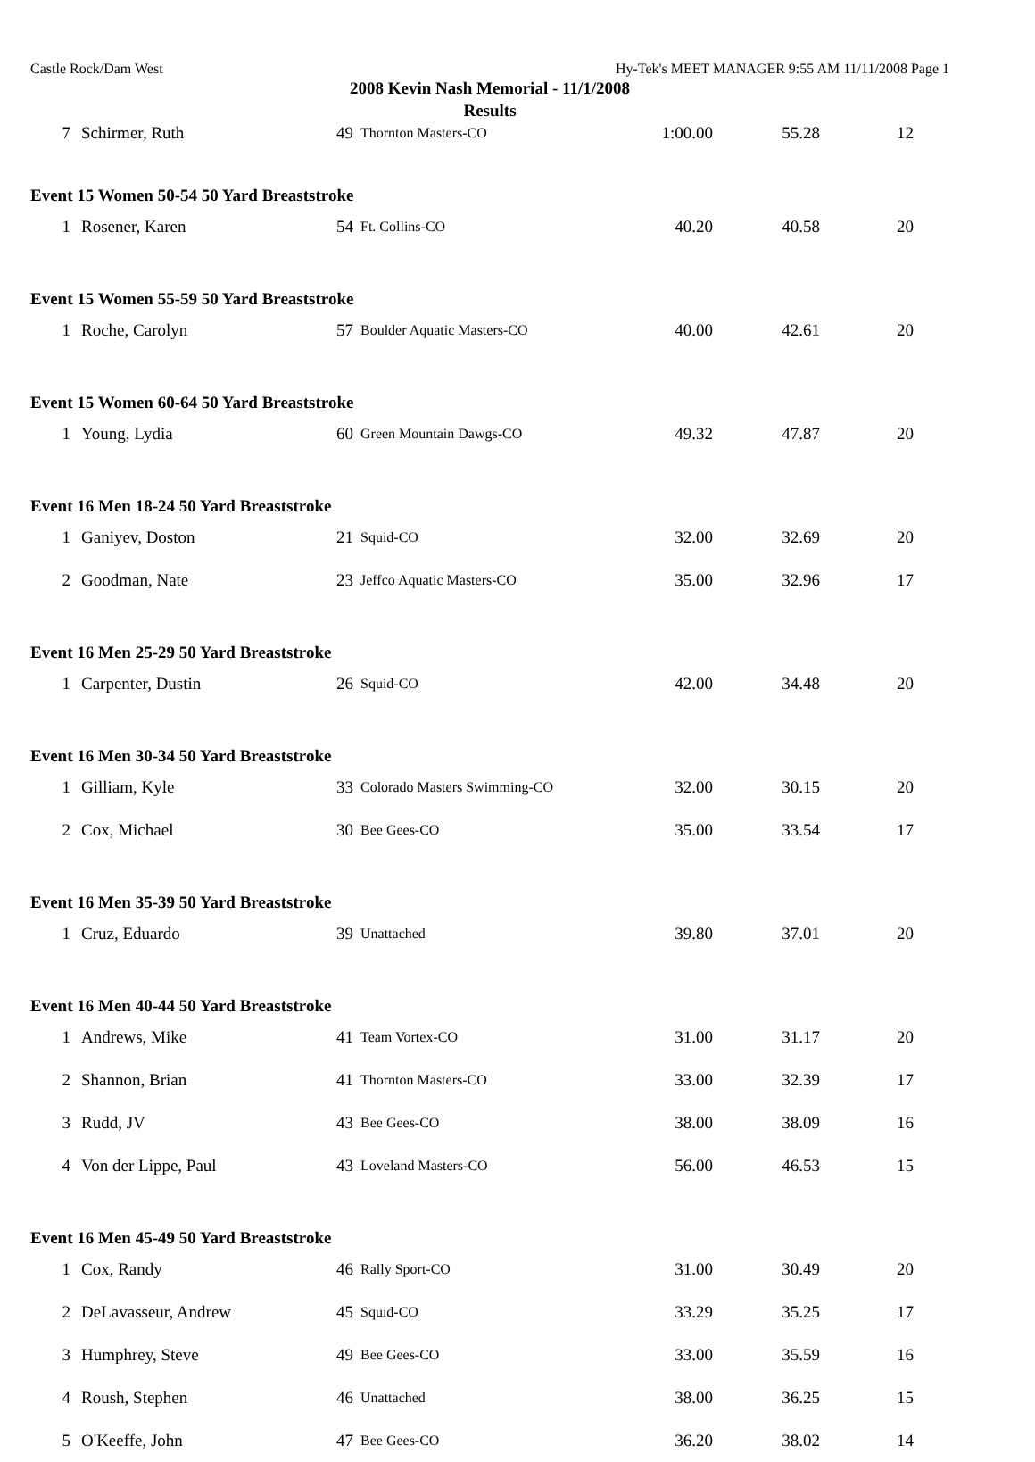Castle Rock/Dam West Hy-Tek's MEET MANAGER 9:55 AM 11/11/2008 Page 1
2008 Kevin Nash Memorial - 11/1/2008
Results
| 7 | Schirmer, Ruth | 49 | Thornton Masters-CO | 1:00.00 | 55.28 | 12 |
| Event 15 Women 50-54 50 Yard Breaststroke | | | | | | |
| 1 | Rosener, Karen | 54 | Ft. Collins-CO | 40.20 | 40.58 | 20 |
| Event 15 Women 55-59 50 Yard Breaststroke | | | | | | |
| 1 | Roche, Carolyn | 57 | Boulder Aquatic Masters-CO | 40.00 | 42.61 | 20 |
| Event 15 Women 60-64 50 Yard Breaststroke | | | | | | |
| 1 | Young, Lydia | 60 | Green Mountain Dawgs-CO | 49.32 | 47.87 | 20 |
| Event 16 Men 18-24 50 Yard Breaststroke | | | | | | |
| 1 | Ganiyev, Doston | 21 | Squid-CO | 32.00 | 32.69 | 20 |
| 2 | Goodman, Nate | 23 | Jeffco Aquatic Masters-CO | 35.00 | 32.96 | 17 |
| Event 16 Men 25-29 50 Yard Breaststroke | | | | | | |
| 1 | Carpenter, Dustin | 26 | Squid-CO | 42.00 | 34.48 | 20 |
| Event 16 Men 30-34 50 Yard Breaststroke | | | | | | |
| 1 | Gilliam, Kyle | 33 | Colorado Masters Swimming-CO | 32.00 | 30.15 | 20 |
| 2 | Cox, Michael | 30 | Bee Gees-CO | 35.00 | 33.54 | 17 |
| Event 16 Men 35-39 50 Yard Breaststroke | | | | | | |
| 1 | Cruz, Eduardo | 39 | Unattached | 39.80 | 37.01 | 20 |
| Event 16 Men 40-44 50 Yard Breaststroke | | | | | | |
| 1 | Andrews, Mike | 41 | Team Vortex-CO | 31.00 | 31.17 | 20 |
| 2 | Shannon, Brian | 41 | Thornton Masters-CO | 33.00 | 32.39 | 17 |
| 3 | Rudd, JV | 43 | Bee Gees-CO | 38.00 | 38.09 | 16 |
| 4 | Von der Lippe, Paul | 43 | Loveland Masters-CO | 56.00 | 46.53 | 15 |
| Event 16 Men 45-49 50 Yard Breaststroke | | | | | | |
| 1 | Cox, Randy | 46 | Rally Sport-CO | 31.00 | 30.49 | 20 |
| 2 | DeLavasseur, Andrew | 45 | Squid-CO | 33.29 | 35.25 | 17 |
| 3 | Humphrey, Steve | 49 | Bee Gees-CO | 33.00 | 35.59 | 16 |
| 4 | Roush, Stephen | 46 | Unattached | 38.00 | 36.25 | 15 |
| 5 | O'Keeffe, John | 47 | Bee Gees-CO | 36.20 | 38.02 | 14 |